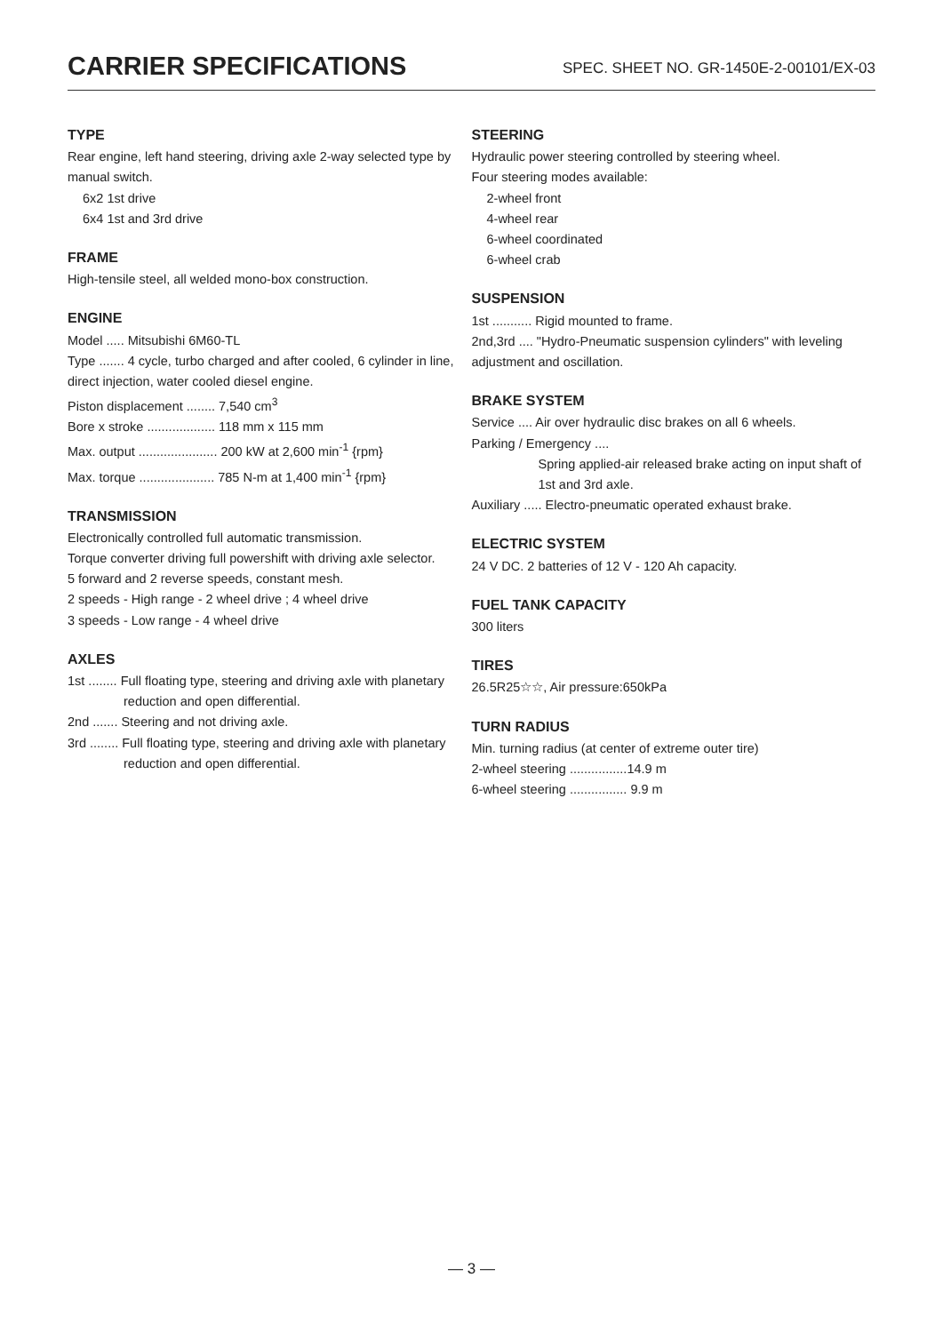CARRIER SPECIFICATIONS
SPEC. SHEET NO. GR-1450E-2-00101/EX-03
TYPE
Rear engine, left hand steering, driving axle 2-way selected type by manual switch.
6x2 1st drive
6x4 1st and 3rd drive
FRAME
High-tensile steel, all welded mono-box construction.
ENGINE
Model ..... Mitsubishi 6M60-TL
Type ....... 4 cycle, turbo charged and after cooled, 6 cylinder in line, direct injection, water cooled diesel engine.
Piston displacement ........ 7,540 cm<sup>3</sup>
Bore x stroke ................... 118 mm x 115 mm
Max. output ...................... 200 kW at 2,600 min<sup>-1</sup> {rpm}
Max. torque ..................... 785 N-m at 1,400 min<sup>-1</sup> {rpm}
TRANSMISSION
Electronically controlled full automatic transmission.
Torque converter driving full powershift with driving axle selector.
5 forward and 2 reverse speeds, constant mesh.
2 speeds - High range - 2 wheel drive ; 4 wheel drive
3 speeds - Low range - 4 wheel drive
AXLES
1st ........ Full floating type, steering and driving axle with planetary reduction and open differential.
2nd ....... Steering and not driving axle.
3rd ........ Full floating type, steering and driving axle with planetary reduction and open differential.
STEERING
Hydraulic power steering controlled by steering wheel.
Four steering modes available:
2-wheel front
4-wheel rear
6-wheel coordinated
6-wheel crab
SUSPENSION
1st ........... Rigid mounted to frame.
2nd,3rd .... "Hydro-Pneumatic suspension cylinders" with leveling adjustment and oscillation.
BRAKE SYSTEM
Service .... Air over hydraulic disc brakes on all 6 wheels.
Parking / Emergency ....
Spring applied-air released brake acting on input shaft of 1st and 3rd axle.
Auxiliary ..... Electro-pneumatic operated exhaust brake.
ELECTRIC SYSTEM
24 V DC. 2 batteries of 12 V - 120 Ah capacity.
FUEL TANK CAPACITY
300 liters
TIRES
26.5R25☆☆, Air pressure:650kPa
TURN RADIUS
Min. turning radius (at center of extreme outer tire)
2-wheel steering ................14.9 m
6-wheel steering ................ 9.9 m
— 3 —